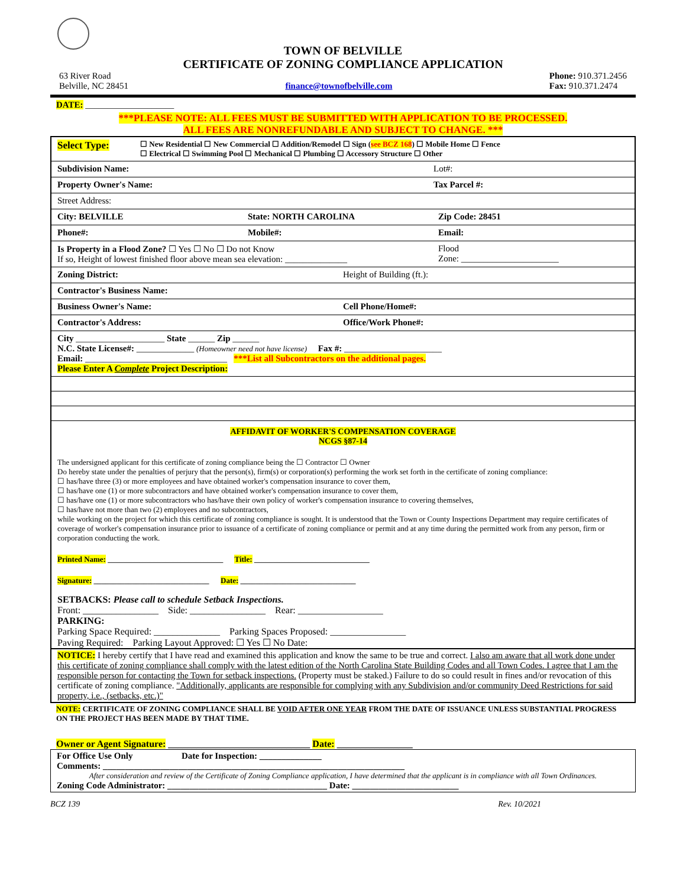TOWN OF BELVILLE
CERTIFICATE OF ZONING COMPLIANCE APPLICATION
63 River Road
Belville, NC 28451
finance@townofbelville.com Phone: 910.371.2456
Fax: 910.371.2474
DATE: ____________________
***PLEASE NOTE: ALL FEES MUST BE SUBMITTED WITH APPLICATION TO BE PROCESSED.
ALL FEES ARE NONREFUNDABLE AND SUBJECT TO CHANGE. ***
Select Type:
☐ New Residential ☐ New Commercial ☐ Addition/Remodel ☐ Sign (see BCZ 168) ☐ Mobile Home ☐ Fence
☐ Electrical ☐ Swimming Pool ☐ Mechanical ☐ Plumbing ☐ Accessory Structure ☐ Other
Subdivision Name: Lot#:
Property Owner's Name: Tax Parcel #:
Street Address:
City: BELVILLE State: NORTH CAROLINA Zip Code: 28451
Phone#: Mobile#: Email:
Is Property in a Flood Zone? ☐ Yes ☐ No ☐ Do not Know
If so, Height of lowest finished floor above mean sea elevation: ______________
Flood
Zone: ______________________
Zoning District: Height of Building (ft.):
Contractor's Business Name:
Business Owner's Name: Cell Phone/Home#:
Contractor's Address: Office/Work Phone#:
City ____________________ State ______ Zip ______
N.C. State License#: _____________ (Homeowner need not have license) Fax #: ______________________
Email: ________________________________ ***List all Subcontractors on the additional pages.
Please Enter A Complete Project Description:
AFFIDAVIT OF WORKER'S COMPENSATION COVERAGE
NCGS §87-14
The undersigned applicant for this certificate of zoning compliance being the ☐ Contractor ☐ Owner
Do hereby state under the penalties of perjury that the person(s), firm(s) or corporation(s) performing the work set forth in the certificate of zoning compliance:
☐ has/have three (3) or more employees and have obtained worker's compensation insurance to cover them,
☐ has/have one (1) or more subcontractors and have obtained worker's compensation insurance to cover them,
☐ has/have one (1) or more subcontractors who has/have their own policy of worker's compensation insurance to covering themselves,
☐ has/have not more than two (2) employees and no subcontractors,
while working on the project for which this certificate of zoning compliance is sought. It is understood that the Town or County Inspections Department may require certificates of coverage of worker's compensation insurance prior to issuance of a certificate of zoning compliance or permit and at any time during the permitted work from any person, firm or corporation conducting the work.
Printed Name: ______________________________ Title: ______________________________
Signature: ______________________________ Date: ______________________________
SETBACKS: Please call to schedule Setback Inspections.
Front: ________________ Side: ________________ Rear: __________________
PARKING:
Parking Space Required: ______________ Parking Spaces Proposed: ________________
Paving Required: Parking Layout Approved: ☐ Yes ☐ No Date:
NOTICE: I hereby certify that I have read and examined this application and know the same to be true and correct. I also am aware that all work done under this certificate of zoning compliance shall comply with the latest edition of the North Carolina State Building Codes and all Town Codes. I agree that I am the responsible person for contacting the Town for setback inspections. (Property must be staked.) Failure to do so could result in fines and/or revocation of this certificate of zoning compliance. "Additionally, applicants are responsible for complying with any Subdivision and/or community Deed Restrictions for said property, i.e., (setbacks, etc.)"
NOTE: CERTIFICATE OF ZONING COMPLIANCE SHALL BE VOID AFTER ONE YEAR FROM THE DATE OF ISSUANCE UNLESS SUBSTANTIAL PROGRESS ON THE PROJECT HAS BEEN MADE BY THAT TIME.
Owner or Agent Signature: ______________________________ Date: ________________
For Office Use Only Date for Inspection: ______________
Comments: ____________________________________________________________________
After consideration and review of the Certificate of Zoning Compliance application, I have determined that the applicant is in compliance with all Town Ordinances.
Zoning Code Administrator: ____________________________________ Date: ________________________
BCZ 139 Rev. 10/2021